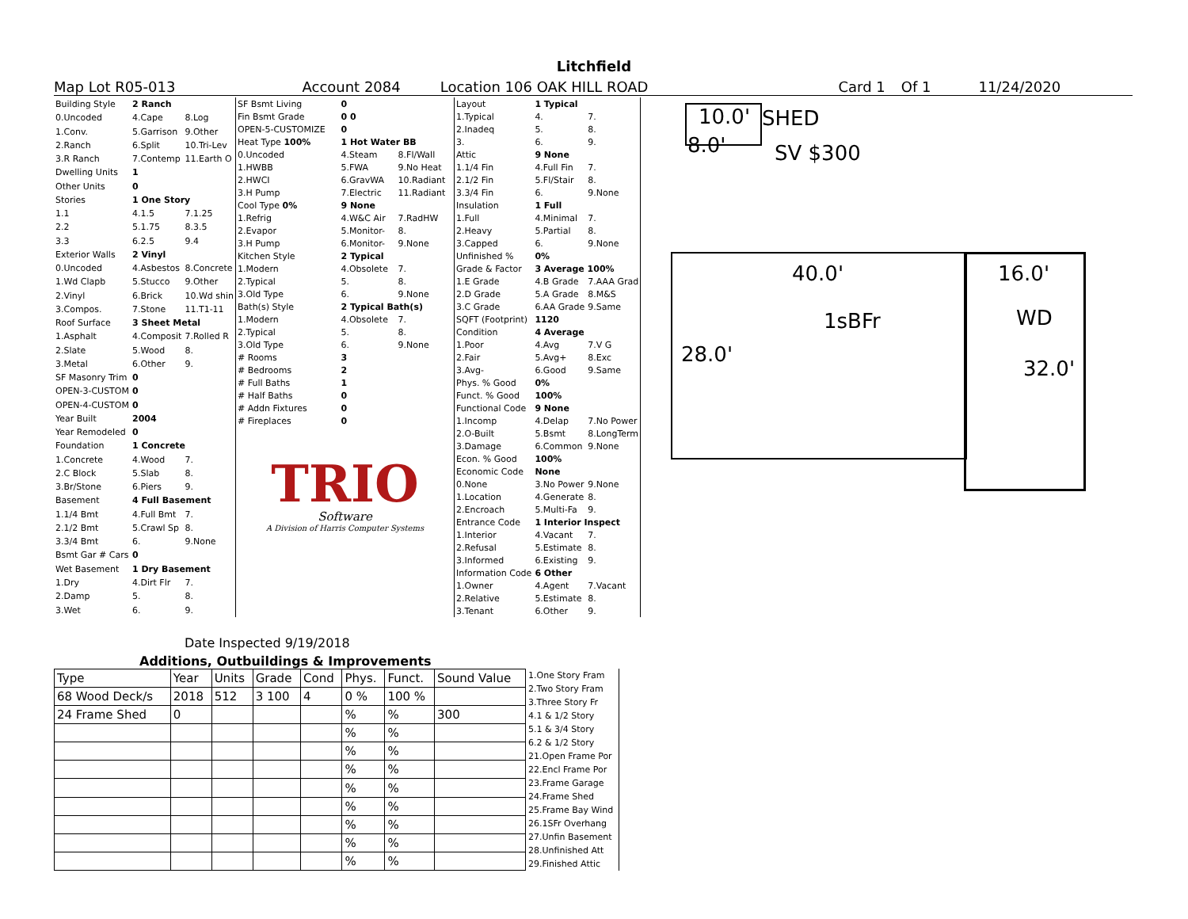Litchfield
Map Lot R05-013 Account 2084 Location 106 OAK HILL ROAD Card 1 Of 1 11/24/2020
| Building Style | 2 Ranch | |
| 0.Uncoded | 4.Cape | 8.Log |
| 1.Conv. | 5.Garrison | 9.Other |
| 2.Ranch | 6.Split | 10.Tri-Lev |
| 3.R Ranch | 7.Contemp | 11.Earth O |
| Dwelling Units | 1 | |
| Other Units | 0 | |
| Stories | 1 One Story | |
| 1.1 | 4.1.5 | 7.1.25 |
| 2.2 | 5.1.75 | 8.3.5 |
| 3.3 | 6.2.5 | 9.4 |
| Exterior Walls | 2 Vinyl | |
| 0.Uncoded | 4.Asbestos | 8.Concrete |
| 1.Wd Clapb | 5.Stucco | 9.Other |
| 2.Vinyl | 6.Brick | 10.Wd shin |
| 3.Compos. | 7.Stone | 11.T1-11 |
| Roof Surface | 3 Sheet Metal | |
| 1.Asphalt | 4.Composit | 7.Rolled R |
| 2.Slate | 5.Wood | 8. |
| 3.Metal | 6.Other | 9. |
| SF Masonry Trim | 0 | |
| OPEN-3-CUSTOM | 0 | |
| OPEN-4-CUSTOM | 0 | |
| Year Built | 2004 | |
| Year Remodeled | 0 | |
| Foundation | 1 Concrete | |
| 1.Concrete | 4.Wood | 7. |
| 2.C Block | 5.Slab | 8. |
| 3.Br/Stone | 6.Piers | 9. |
| Basement | 4 Full Basement | |
| 1.1/4 Bmt | 4.Full Bmt | 7. |
| 2.1/2 Bmt | 5.Crawl Sp | 8. |
| 3.3/4 Bmt | 6. | 9.None |
| Bsmt Gar # Cars | 0 | |
| Wet Basement | 1 Dry Basement | |
| 1.Dry | 4.Dirt Flr | 7. |
| 2.Damp | 5. | 8. |
| 3.Wet | 6. | 9. |
| SF Bsmt Living | 0 | |
| Fin Bsmt Grade | 0 0 | |
| OPEN-5-CUSTOMIZE | 0 | |
| Heat Type 100% | 1 Hot Water BB | |
| 0.Uncoded | 4.Steam | 8.Fl/Wall |
| 1.HWBB | 5.FWA | 9.No Heat |
| 2.HWCI | 6.GravWA | 10.Radiant |
| 3.H Pump | 7.Electric | 11.Radiant |
| Cool Type 0% | 9 None | |
| 1.Refrig | 4.W&C Air | 7.RadHW |
| 2.Evapor | 5.Monitor- | 8. |
| 3.H Pump | 6.Monitor- | 9.None |
| Kitchen Style | 2 Typical | |
| 1.Modern | 4.Obsolete | 7. |
| 2.Typical | 5. | 8. |
| 3.Old Type | 6. | 9.None |
| Bath(s) Style | 2 Typical Bath(s) | |
| 1.Modern | 4.Obsolete | 7. |
| 2.Typical | 5. | 8. |
| 3.Old Type | 6. | 9.None |
| # Rooms | 3 | |
| # Bedrooms | 2 | |
| # Full Baths | 1 | |
| # Half Baths | 0 | |
| # Addn Fixtures | 0 | |
| # Fireplaces | 0 | |
TRIO
Software
A Division of Harris Computer Systems
| Layout | 1 Typical | |
| 1.Typical | 4. | 7. |
| 2.Inadeq | 5. | 8. |
| 3. | 6. | 9. |
| Attic | 9 None | |
| 1.1/4 Fin | 4.Full Fin | 7. |
| 2.1/2 Fin | 5.Fl/Stair | 8. |
| 3.3/4 Fin | 6. | 9.None |
| Insulation | 1 Full | |
| 1.Full | 4.Minimal | 7. |
| 2.Heavy | 5.Partial | 8. |
| 3.Capped | 6. | 9.None |
| Unfinished % | 0% | |
| Grade & Factor | 3 Average 100% | |
| 1.E Grade | 4.B Grade | 7.AAA Grad |
| 2.D Grade | 5.A Grade | 8.M&S |
| 3.C Grade | 6.AA Grade | 9.Same |
| SQFT (Footprint) | 1120 | |
| Condition | 4 Average | |
| 1.Poor | 4.Avg | 7.V G |
| 2.Fair | 5.Avg+ | 8.Exc |
| 3.Avg- | 6.Good | 9.Same |
| Phys. % Good | 0% | |
| Funct. % Good | 100% | |
| Functional Code | 9 None | |
| 1.Incomp | 4.Delap | 7.No Power |
| 2.O-Built | 5.Bsmt | 8.LongTerm |
| 3.Damage | 6.Common | 9.None |
| Econ. % Good | 100% | |
| Economic Code | None | |
| 0.None | 3.No Power | 9.None |
| 1.Location | 4.Generate | 8. |
| 2.Encroach | 5.Multi-Fa | 9. |
| Entrance Code | 1 Interior Inspect | |
| 1.Interior | 4.Vacant | 7. |
| 2.Refusal | 5.Estimate | 8. |
| 3.Informed | 6.Existing | 9. |
| Information Code | 6 Other | |
| 1.Owner | 4.Agent | 7.Vacant |
| 2.Relative | 5.Estimate | 8. |
| 3.Tenant | 6.Other | 9. |
Date Inspected 9/19/2018
Additions, Outbuildings & Improvements
| Type | Year | Units | Grade | Cond | Phys. | Funct. | Sound Value |
| --- | --- | --- | --- | --- | --- | --- | --- |
| 68 Wood Deck/s | 2018 | 512 | 3 100 | 4 | 0 % | 100 % | |
| 24 Frame Shed | 0 | | | | % | % | 300 |
| | | | | | % | % | |
| | | | | | % | % | |
| | | | | | % | % | |
| | | | | | % | % | |
| | | | | | % | % | |
| | | | | | % | % | |
| | | | | | % | % | |
| | | | | | % | % | |
1.One Story Fram
2.Two Story Fram
3.Three Story Fr
4.1 & 1/2 Story
5.1 & 3/4 Story
6.2 & 1/2 Story
21.Open Frame Por
22.Encl Frame Por
23.Frame Garage
24.Frame Shed
25.Frame Bay Wind
26.1SFr Overhang
27.Unfin Basement
28.Unfinished Att
29.Finished Attic
10.0' SHED
8.0' SV $300
40.0' 16.0'
1sBFr WD
28.0'
32.0'